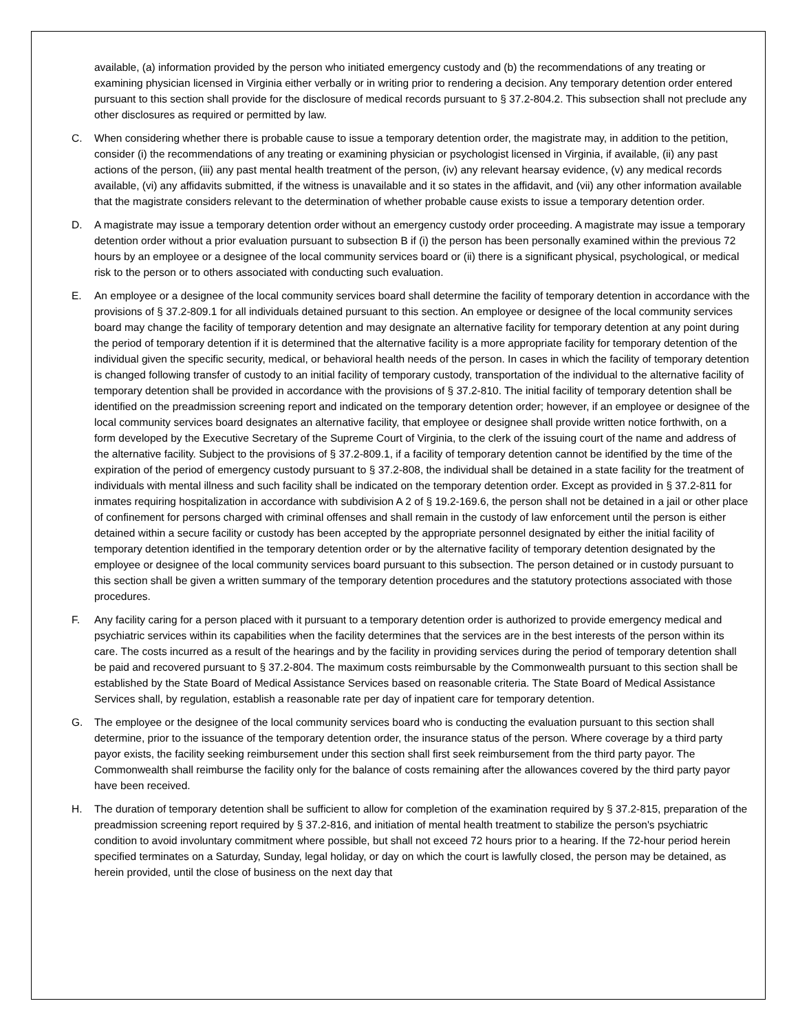available, (a) information provided by the person who initiated emergency custody and (b) the recommendations of any treating or examining physician licensed in Virginia either verbally or in writing prior to rendering a decision. Any temporary detention order entered pursuant to this section shall provide for the disclosure of medical records pursuant to § 37.2-804.2. This subsection shall not preclude any other disclosures as required or permitted by law.
C. When considering whether there is probable cause to issue a temporary detention order, the magistrate may, in addition to the petition, consider (i) the recommendations of any treating or examining physician or psychologist licensed in Virginia, if available, (ii) any past actions of the person, (iii) any past mental health treatment of the person, (iv) any relevant hearsay evidence, (v) any medical records available, (vi) any affidavits submitted, if the witness is unavailable and it so states in the affidavit, and (vii) any other information available that the magistrate considers relevant to the determination of whether probable cause exists to issue a temporary detention order.
D. A magistrate may issue a temporary detention order without an emergency custody order proceeding. A magistrate may issue a temporary detention order without a prior evaluation pursuant to subsection B if (i) the person has been personally examined within the previous 72 hours by an employee or a designee of the local community services board or (ii) there is a significant physical, psychological, or medical risk to the person or to others associated with conducting such evaluation.
E. An employee or a designee of the local community services board shall determine the facility of temporary detention in accordance with the provisions of § 37.2-809.1 for all individuals detained pursuant to this section. An employee or designee of the local community services board may change the facility of temporary detention and may designate an alternative facility for temporary detention at any point during the period of temporary detention if it is determined that the alternative facility is a more appropriate facility for temporary detention of the individual given the specific security, medical, or behavioral health needs of the person. In cases in which the facility of temporary detention is changed following transfer of custody to an initial facility of temporary custody, transportation of the individual to the alternative facility of temporary detention shall be provided in accordance with the provisions of § 37.2-810. The initial facility of temporary detention shall be identified on the preadmission screening report and indicated on the temporary detention order; however, if an employee or designee of the local community services board designates an alternative facility, that employee or designee shall provide written notice forthwith, on a form developed by the Executive Secretary of the Supreme Court of Virginia, to the clerk of the issuing court of the name and address of the alternative facility. Subject to the provisions of § 37.2-809.1, if a facility of temporary detention cannot be identified by the time of the expiration of the period of emergency custody pursuant to § 37.2-808, the individual shall be detained in a state facility for the treatment of individuals with mental illness and such facility shall be indicated on the temporary detention order. Except as provided in § 37.2-811 for inmates requiring hospitalization in accordance with subdivision A 2 of § 19.2-169.6, the person shall not be detained in a jail or other place of confinement for persons charged with criminal offenses and shall remain in the custody of law enforcement until the person is either detained within a secure facility or custody has been accepted by the appropriate personnel designated by either the initial facility of temporary detention identified in the temporary detention order or by the alternative facility of temporary detention designated by the employee or designee of the local community services board pursuant to this subsection. The person detained or in custody pursuant to this section shall be given a written summary of the temporary detention procedures and the statutory protections associated with those procedures.
F. Any facility caring for a person placed with it pursuant to a temporary detention order is authorized to provide emergency medical and psychiatric services within its capabilities when the facility determines that the services are in the best interests of the person within its care. The costs incurred as a result of the hearings and by the facility in providing services during the period of temporary detention shall be paid and recovered pursuant to § 37.2-804. The maximum costs reimbursable by the Commonwealth pursuant to this section shall be established by the State Board of Medical Assistance Services based on reasonable criteria. The State Board of Medical Assistance Services shall, by regulation, establish a reasonable rate per day of inpatient care for temporary detention.
G. The employee or the designee of the local community services board who is conducting the evaluation pursuant to this section shall determine, prior to the issuance of the temporary detention order, the insurance status of the person. Where coverage by a third party payor exists, the facility seeking reimbursement under this section shall first seek reimbursement from the third party payor. The Commonwealth shall reimburse the facility only for the balance of costs remaining after the allowances covered by the third party payor have been received.
H. The duration of temporary detention shall be sufficient to allow for completion of the examination required by § 37.2-815, preparation of the preadmission screening report required by § 37.2-816, and initiation of mental health treatment to stabilize the person's psychiatric condition to avoid involuntary commitment where possible, but shall not exceed 72 hours prior to a hearing. If the 72-hour period herein specified terminates on a Saturday, Sunday, legal holiday, or day on which the court is lawfully closed, the person may be detained, as herein provided, until the close of business on the next day that